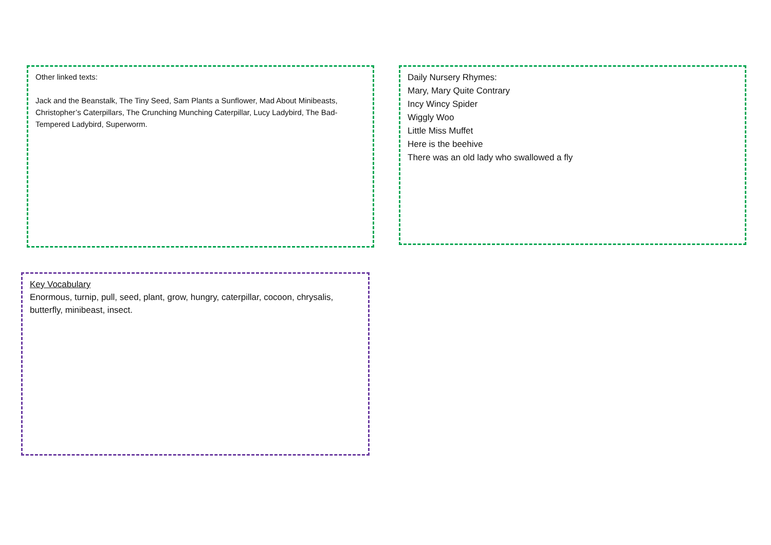Other linked texts:
Jack and the Beanstalk, The Tiny Seed, Sam Plants a Sunflower, Mad About Minibeasts, Christopher’s Caterpillars, The Crunching Munching Caterpillar, Lucy Ladybird, The Bad-Tempered Ladybird, Superworm.
Daily Nursery Rhymes:
Mary, Mary Quite Contrary
Incy Wincy Spider
Wiggly Woo
Little Miss Muffet
Here is the beehive
There was an old lady who swallowed a fly
Key Vocabulary
Enormous, turnip, pull, seed, plant, grow, hungry, caterpillar, cocoon, chrysalis, butterfly, minibeast, insect.